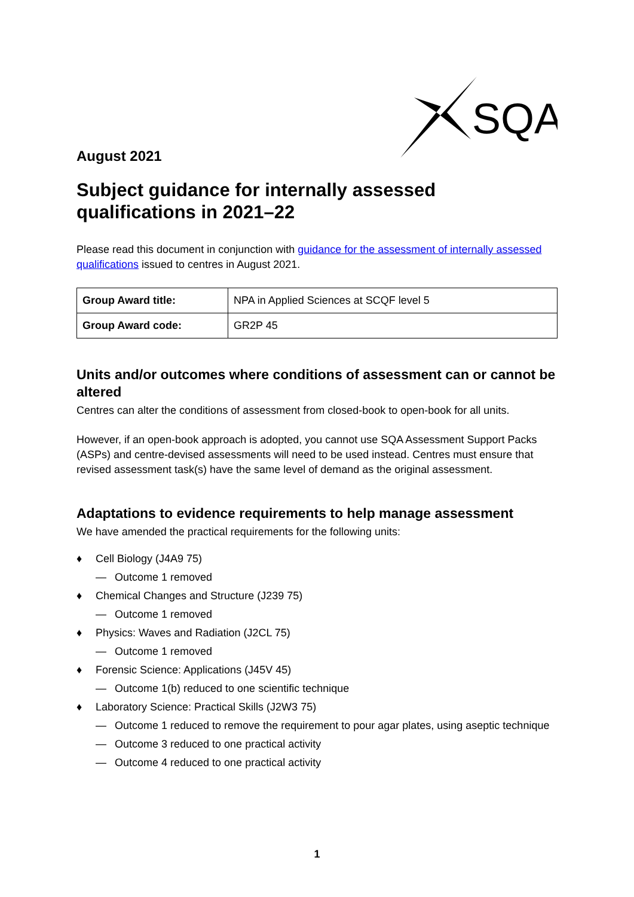SQA
August 2021
Subject guidance for internally assessed qualifications in 2021–22
Please read this document in conjunction with guidance for the assessment of internally assessed qualifications issued to centres in August 2021.
| Group Award title: | NPA in Applied Sciences at SCQF level 5 |
| Group Award code: | GR2P 45 |
Units and/or outcomes where conditions of assessment can or cannot be altered
Centres can alter the conditions of assessment from closed-book to open-book for all units.
However, if an open-book approach is adopted, you cannot use SQA Assessment Support Packs (ASPs) and centre-devised assessments will need to be used instead. Centres must ensure that revised assessment task(s) have the same level of demand as the original assessment.
Adaptations to evidence requirements to help manage assessment
We have amended the practical requirements for the following units:
♦ Cell Biology (J4A9 75)
— Outcome 1 removed
♦ Chemical Changes and Structure (J239 75)
— Outcome 1 removed
♦ Physics: Waves and Radiation (J2CL 75)
— Outcome 1 removed
♦ Forensic Science: Applications (J45V 45)
— Outcome 1(b) reduced to one scientific technique
♦ Laboratory Science: Practical Skills (J2W3 75)
— Outcome 1 reduced to remove the requirement to pour agar plates, using aseptic technique
— Outcome 3 reduced to one practical activity
— Outcome 4 reduced to one practical activity
1